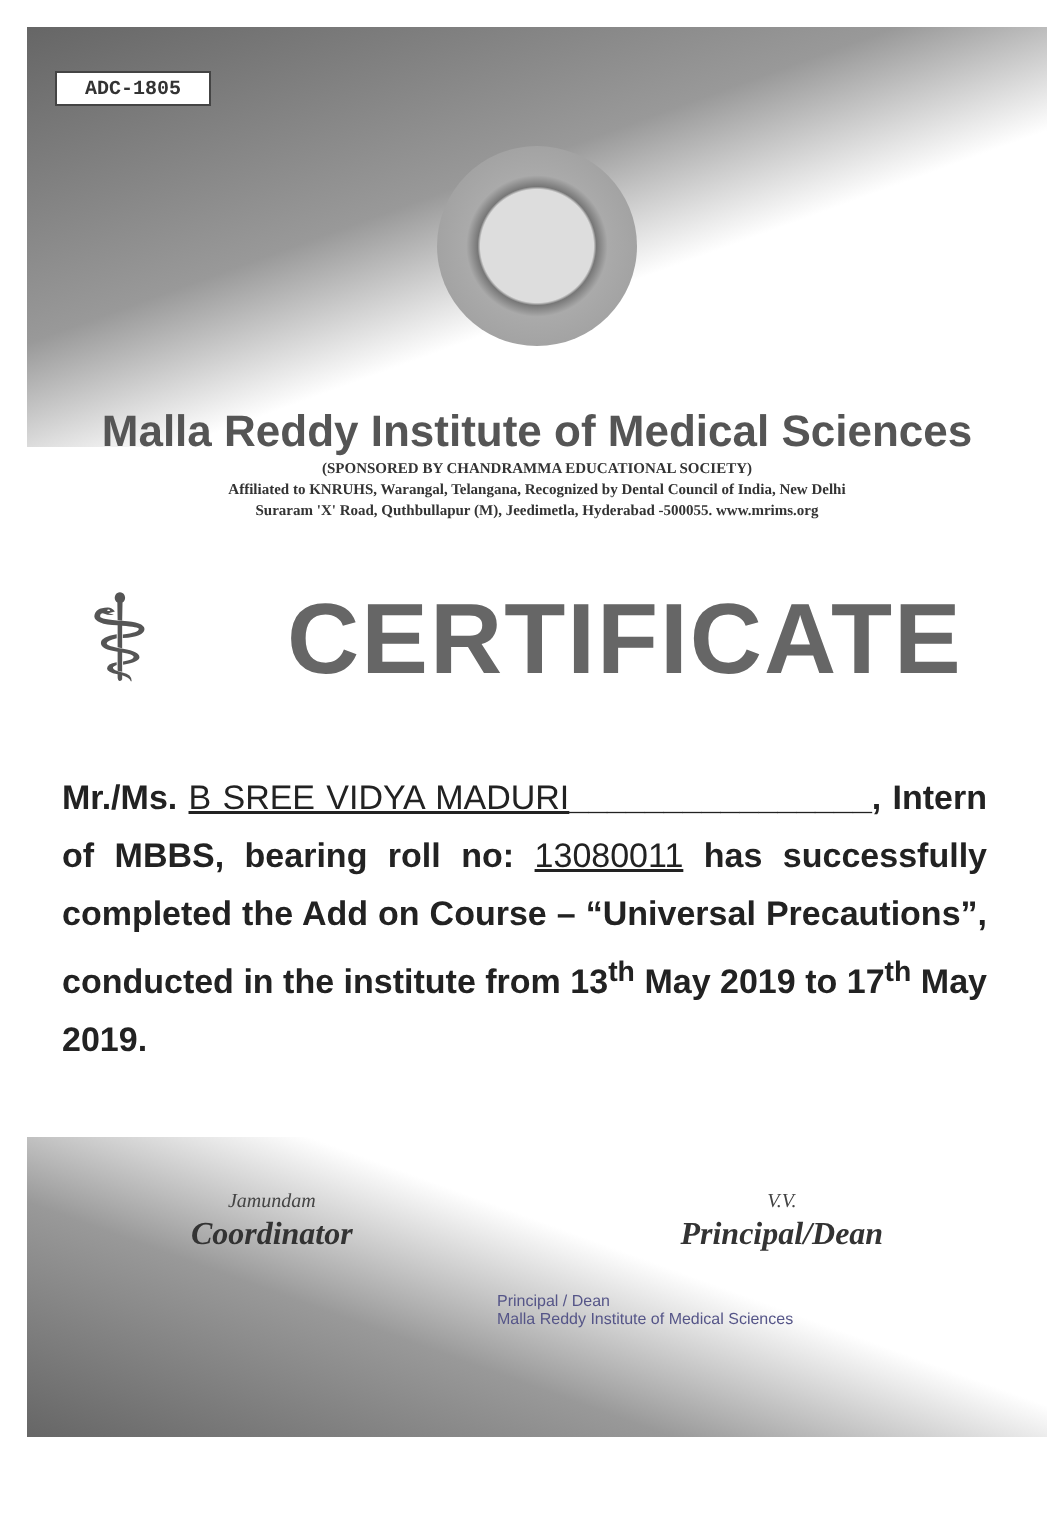ADC-1805
Malla Reddy Institute of Medical Sciences
(SPONSORED BY CHANDRAMMA EDUCATIONAL SOCIETY)
Affiliated to KNRUHS, Warangal, Telangana, Recognized by Dental Council of India, New Delhi
Suraram 'X' Road, Quthbullapur (M), Jeedimetla, Hyderabad -500055. www.mrims.org
⚕
CERTIFICATE
Mr./Ms. B SREE VIDYA MADURI________________, Intern of MBBS, bearing roll no: 13080011 has successfully completed the Add on Course – “Universal Precautions”, conducted in the institute from 13<sup>th</sup> May 2019 to 17<sup>th</sup> May 2019.
Jamundam
Coordinator
V.V.
Principal/Dean
Principal / Dean
Malla Reddy Institute of Medical Sciences